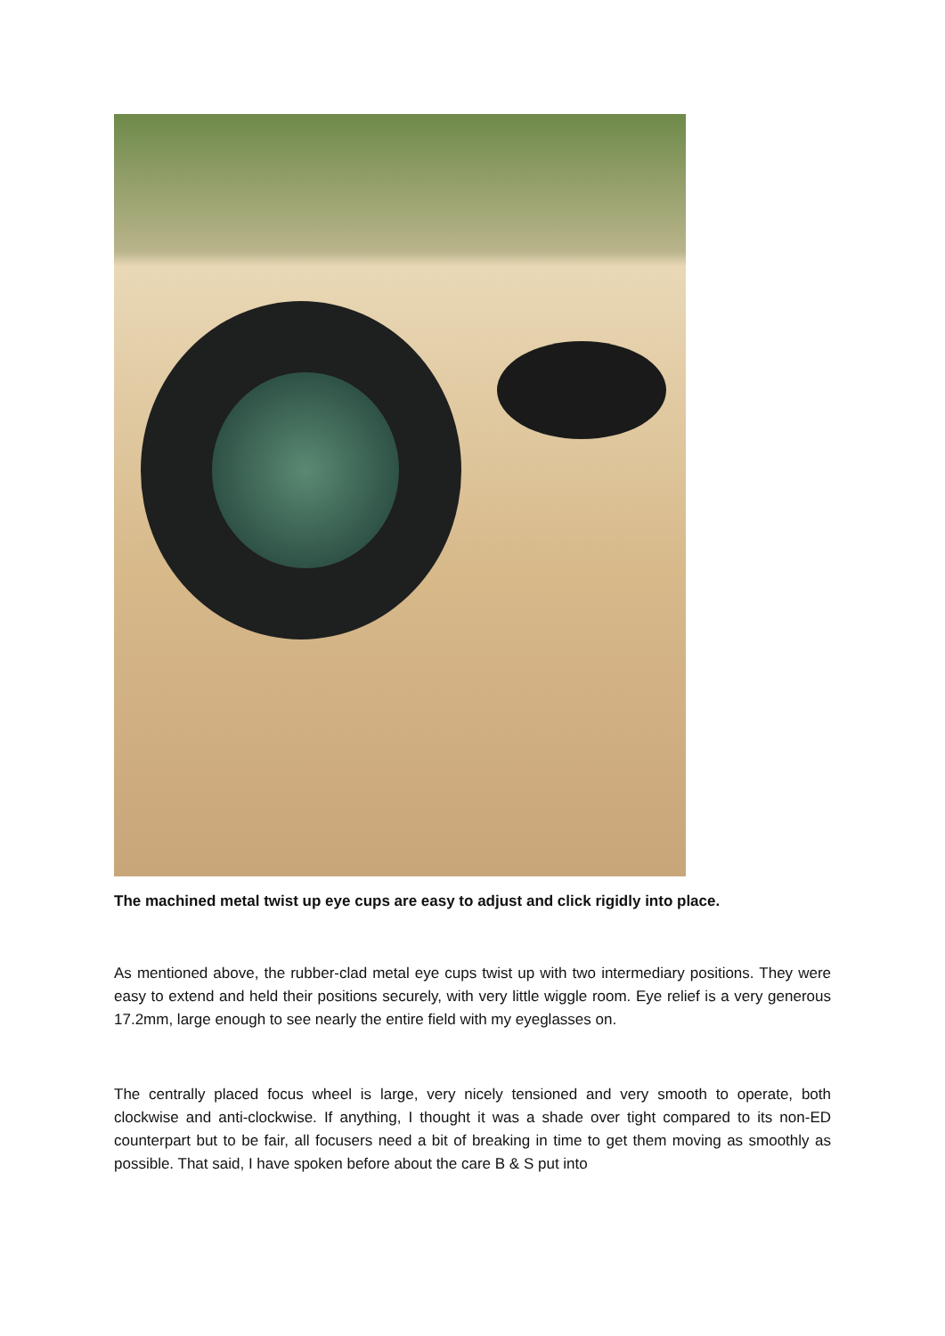The machined metal twist up eye cups are easy to adjust and click rigidly into place.
As mentioned above, the rubber-clad metal eye cups twist up with two intermediary positions. They were easy to extend and held their positions securely, with very little wiggle room. Eye relief is a very generous 17.2mm, large enough to see nearly the entire field with my eyeglasses on.
The centrally placed focus wheel is large, very nicely tensioned and very smooth to operate, both clockwise and anti-clockwise. If anything, I thought it was a shade over tight compared to its non-ED counterpart but to be fair, all focusers need a bit of breaking in time to get them moving as smoothly as possible. That said, I have spoken before about the care B & S put into